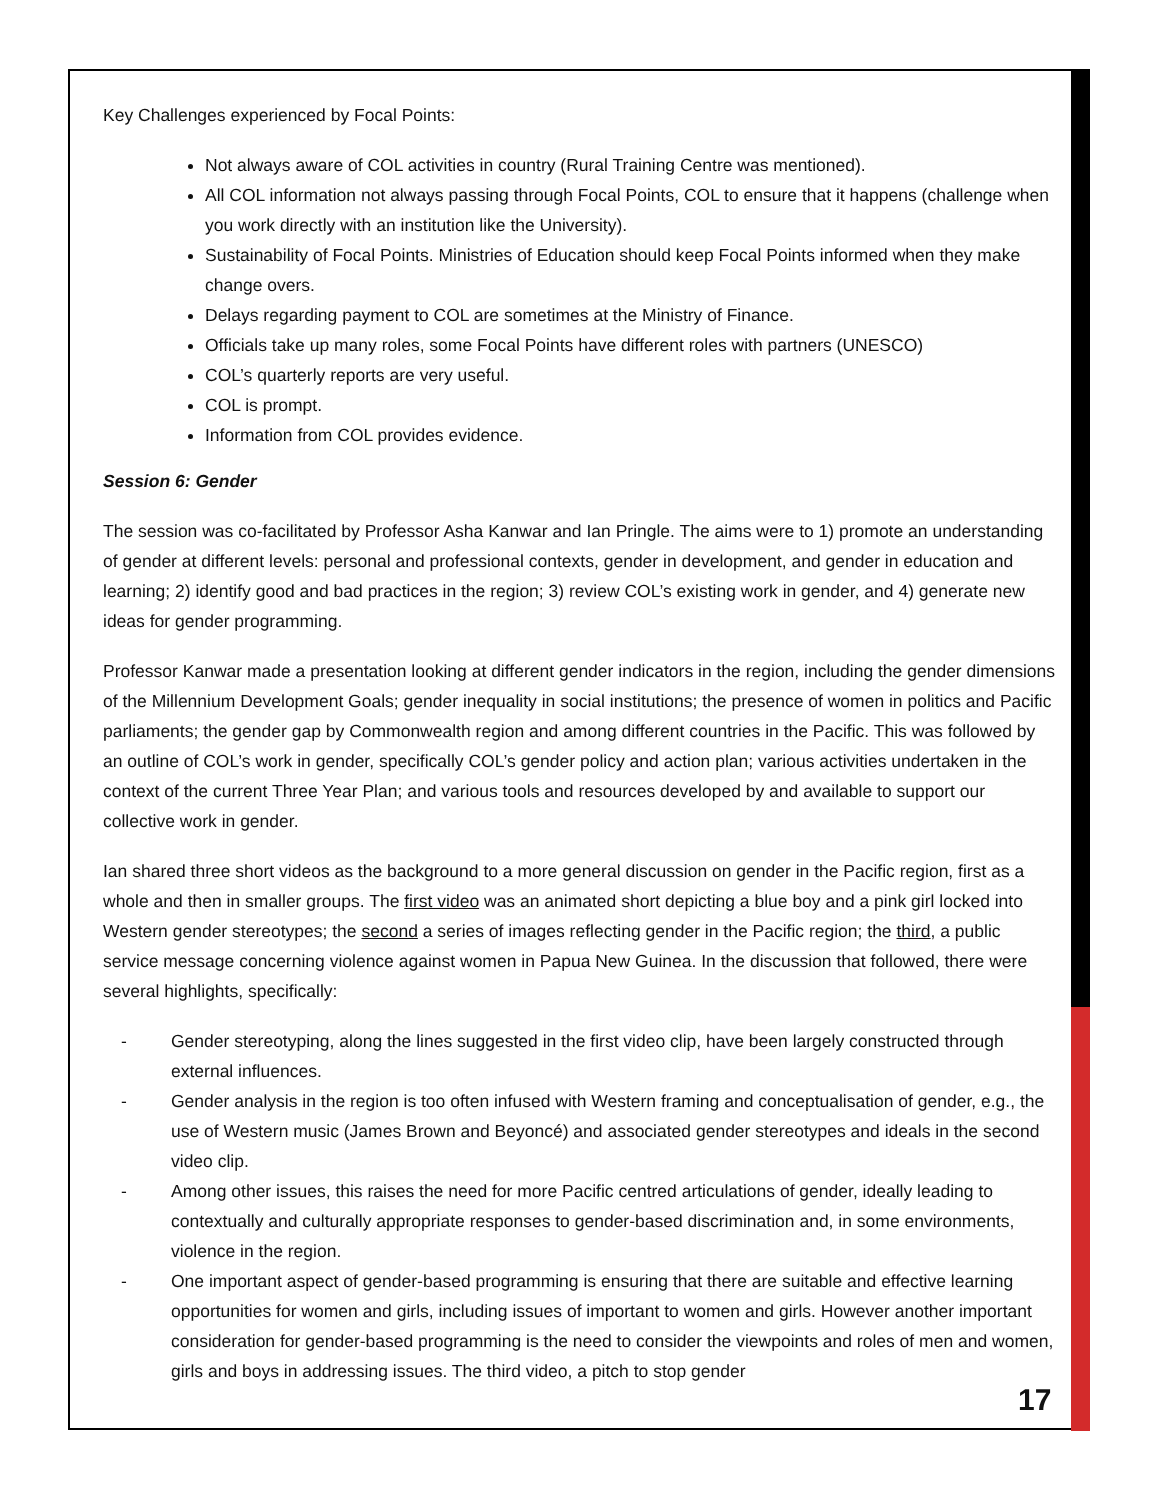Key Challenges experienced by Focal Points:
Not always aware of COL activities in country (Rural Training Centre was mentioned).
All COL information not always passing through Focal Points, COL to ensure that it happens (challenge when you work directly with an institution like the University).
Sustainability of Focal Points. Ministries of Education should keep Focal Points informed when they make change overs.
Delays regarding payment to COL are sometimes at the Ministry of Finance.
Officials take up many roles, some Focal Points have different roles with partners (UNESCO)
COL’s quarterly reports are very useful.
COL is prompt.
Information from COL provides evidence.
Session 6: Gender
The session was co-facilitated by Professor Asha Kanwar and Ian Pringle. The aims were to 1) promote an understanding of gender at different levels: personal and professional contexts, gender in development, and gender in education and learning; 2) identify good and bad practices in the region; 3) review COL’s existing work in gender, and 4) generate new ideas for gender programming.
Professor Kanwar made a presentation looking at different gender indicators in the region, including the gender dimensions of the Millennium Development Goals; gender inequality in social institutions; the presence of women in politics and Pacific parliaments; the gender gap by Commonwealth region and among different countries in the Pacific. This was followed by an outline of COL’s work in gender, specifically COL’s gender policy and action plan; various activities undertaken in the context of the current Three Year Plan; and various tools and resources developed by and available to support our collective work in gender.
Ian shared three short videos as the background to a more general discussion on gender in the Pacific region, first as a whole and then in smaller groups. The first video was an animated short depicting a blue boy and a pink girl locked into Western gender stereotypes; the second a series of images reflecting gender in the Pacific region; the third, a public service message concerning violence against women in Papua New Guinea. In the discussion that followed, there were several highlights, specifically:
- Gender stereotyping, along the lines suggested in the first video clip, have been largely constructed through external influences.
- Gender analysis in the region is too often infused with Western framing and conceptualisation of gender, e.g., the use of Western music (James Brown and Beyoncé) and associated gender stereotypes and ideals in the second video clip.
- Among other issues, this raises the need for more Pacific centred articulations of gender, ideally leading to contextually and culturally appropriate responses to gender-based discrimination and, in some environments, violence in the region.
- One important aspect of gender-based programming is ensuring that there are suitable and effective learning opportunities for women and girls, including issues of important to women and girls. However another important consideration for gender-based programming is the need to consider the viewpoints and roles of men and women, girls and boys in addressing issues. The third video, a pitch to stop gender
17